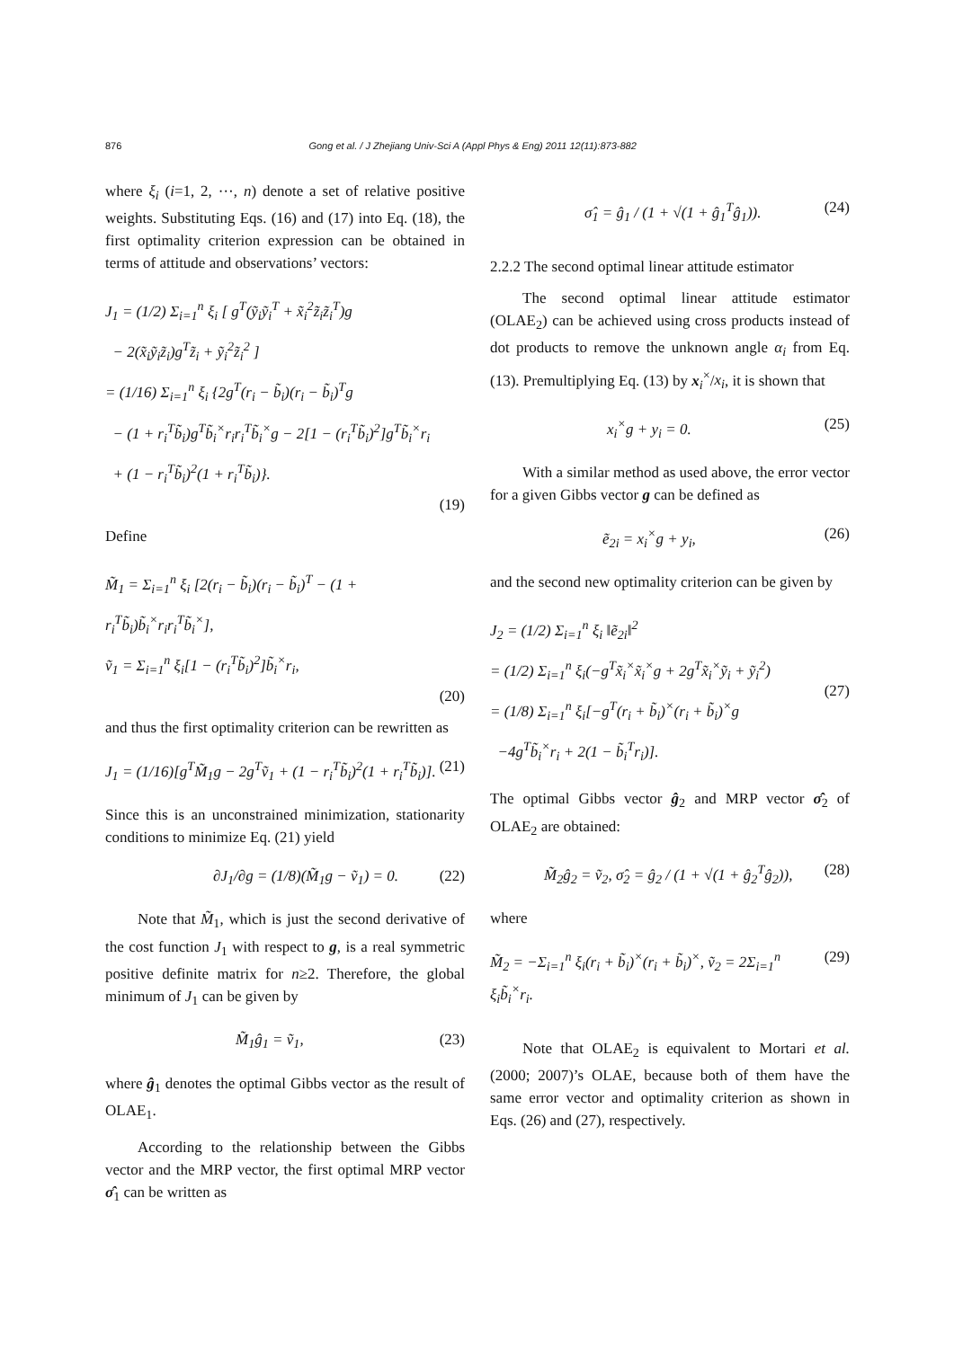876 Gong et al. / J Zhejiang Univ-Sci A (Appl Phys & Eng) 2011 12(11):873-882
where ξ<sub>i</sub> (i=1, 2, ⋯, n) denote a set of relative positive weights. Substituting Eqs. (16) and (17) into Eq. (18), the first optimality criterion expression can be obtained in terms of attitude and observations’ vectors:
J<sub>1</sub> = (1/2) Σ<sub>i=1</sub><sup>n</sup> ξ<sub>i</sub> [ g<sup>T</sup>(ỹ<sub>i</sub>ỹ<sub>i</sub><sup>T</sup> + x̃<sub>i</sub><sup>2</sup>z̃<sub>i</sub>z̃<sub>i</sub><sup>T</sup>)g
− 2(x̃<sub>i</sub>ỹ<sub>i</sub>z̃<sub>i</sub>)g<sup>T</sup>z̃<sub>i</sub> + ỹ<sub>i</sub><sup>2</sup>z̃<sub>i</sub><sup>2</sup> ]
= (1/16) Σ<sub>i=1</sub><sup>n</sup> ξ<sub>i</sub> {2g<sup>T</sup>(r<sub>i</sub> − b̃<sub>i</sub>)(r<sub>i</sub> − b̃<sub>i</sub>)<sup>T</sup>g
− (1 + r<sub>i</sub><sup>T</sup>b̃<sub>i</sub>)g<sup>T</sup>b̃<sub>i</sub><sup>×</sup>r<sub>i</sub>r<sub>i</sub><sup>T</sup>b̃<sub>i</sub><sup>×</sup>g − 2[1 − (r<sub>i</sub><sup>T</sup>b̃<sub>i</sub>)<sup>2</sup>]g<sup>T</sup>b̃<sub>i</sub><sup>×</sup>r<sub>i</sub>
+ (1 − r<sub>i</sub><sup>T</sup>b̃<sub>i</sub>)<sup>2</sup>(1 + r<sub>i</sub><sup>T</sup>b̃<sub>i</sub>)}.
(19)
Define
M̃<sub>1</sub> = Σ<sub>i=1</sub><sup>n</sup> ξ<sub>i</sub> [2(r<sub>i</sub> − b̃<sub>i</sub>)(r<sub>i</sub> − b̃<sub>i</sub>)<sup>T</sup> − (1 + r<sub>i</sub><sup>T</sup>b̃<sub>i</sub>)b̃<sub>i</sub><sup>×</sup>r<sub>i</sub>r<sub>i</sub><sup>T</sup>b̃<sub>i</sub><sup>×</sup>],
ṽ<sub>1</sub> = Σ<sub>i=1</sub><sup>n</sup> ξ<sub>i</sub>[1 − (r<sub>i</sub><sup>T</sup>b̃<sub>i</sub>)<sup>2</sup>]b̃<sub>i</sub><sup>×</sup>r<sub>i</sub>,
(20)
and thus the first optimality criterion can be rewritten as
J<sub>1</sub> = (1/16)[g<sup>T</sup>M̃<sub>1</sub>g − 2g<sup>T</sup>ṽ<sub>1</sub> + (1 − r<sub>i</sub><sup>T</sup>b̃<sub>i</sub>)<sup>2</sup>(1 + r<sub>i</sub><sup>T</sup>b̃<sub>i</sub>)]. (21)
Since this is an unconstrained minimization, stationarity conditions to minimize Eq. (21) yield
∂J<sub>1</sub>/∂g = (1/8)(M̃<sub>1</sub>g − ṽ<sub>1</sub>) = 0. (22)
Note that M̃<sub>1</sub>, which is just the second derivative of the cost function J<sub>1</sub> with respect to g, is a real symmetric positive definite matrix for n≥2. Therefore, the global minimum of J<sub>1</sub> can be given by
M̃<sub>1</sub>ĝ<sub>1</sub> = ṽ<sub>1</sub>, (23)
where ĝ<sub>1</sub> denotes the optimal Gibbs vector as the result of OLAE<sub>1</sub>.
According to the relationship between the Gibbs vector and the MRP vector, the first optimal MRP vector σ̂<sub>1</sub> can be written as
σ̂<sub>1</sub> = ĝ<sub>1</sub> / (1 + √(1 + ĝ<sub>1</sub><sup>T</sup>ĝ<sub>1</sub>)). (24)
2.2.2 The second optimal linear attitude estimator
The second optimal linear attitude estimator (OLAE<sub>2</sub>) can be achieved using cross products instead of dot products to remove the unknown angle α<sub>i</sub> from Eq. (13). Premultiplying Eq. (13) by x<sub>i</sub><sup>×</sup>/x<sub>i</sub>, it is shown that
x<sub>i</sub><sup>×</sup>g + y<sub>i</sub> = 0. (25)
With a similar method as used above, the error vector for a given Gibbs vector g can be defined as
ẽ<sub>2i</sub> = x<sub>i</sub><sup>×</sup>g + y<sub>i</sub>, (26)
and the second new optimality criterion can be given by
J<sub>2</sub> = (1/2) Σ<sub>i=1</sub><sup>n</sup> ξ<sub>i</sub> ‖ẽ<sub>2i</sub>‖<sup>2</sup>
= (1/2) Σ<sub>i=1</sub><sup>n</sup> ξ<sub>i</sub>(−g<sup>T</sup>x̃<sub>i</sub><sup>×</sup>x̃<sub>i</sub><sup>×</sup>g + 2g<sup>T</sup>x̃<sub>i</sub><sup>×</sup>ỹ<sub>i</sub> + ỹ<sub>i</sub><sup>2</sup>)
= (1/8) Σ<sub>i=1</sub><sup>n</sup> ξ<sub>i</sub>[−g<sup>T</sup>(r<sub>i</sub> + b̃<sub>i</sub>)<sup>×</sup>(r<sub>i</sub> + b̃<sub>i</sub>)<sup>×</sup>g
−4g<sup>T</sup>b̃<sub>i</sub><sup>×</sup>r<sub>i</sub> + 2(1 − b̃<sub>i</sub><sup>T</sup>r<sub>i</sub>)]. (27)
The optimal Gibbs vector ĝ<sub>2</sub> and MRP vector σ̂<sub>2</sub> of OLAE<sub>2</sub> are obtained:
M̃<sub>2</sub>ĝ<sub>2</sub> = ṽ<sub>2</sub>, σ̂<sub>2</sub> = ĝ<sub>2</sub> / (1 + √(1 + ĝ<sub>2</sub><sup>T</sup>ĝ<sub>2</sub>)), (28)
where
M̃<sub>2</sub> = −Σ<sub>i=1</sub><sup>n</sup> ξ<sub>i</sub>(r<sub>i</sub> + b̃<sub>i</sub>)<sup>×</sup>(r<sub>i</sub> + b̃<sub>i</sub>)<sup>×</sup>, ṽ<sub>2</sub> = 2Σ<sub>i=1</sub><sup>n</sup> ξ<sub>i</sub>b̃<sub>i</sub><sup>×</sup>r<sub>i</sub>. (29)
Note that OLAE<sub>2</sub> is equivalent to Mortari et al. (2000; 2007)’s OLAE, because both of them have the same error vector and optimality criterion as shown in Eqs. (26) and (27), respectively.